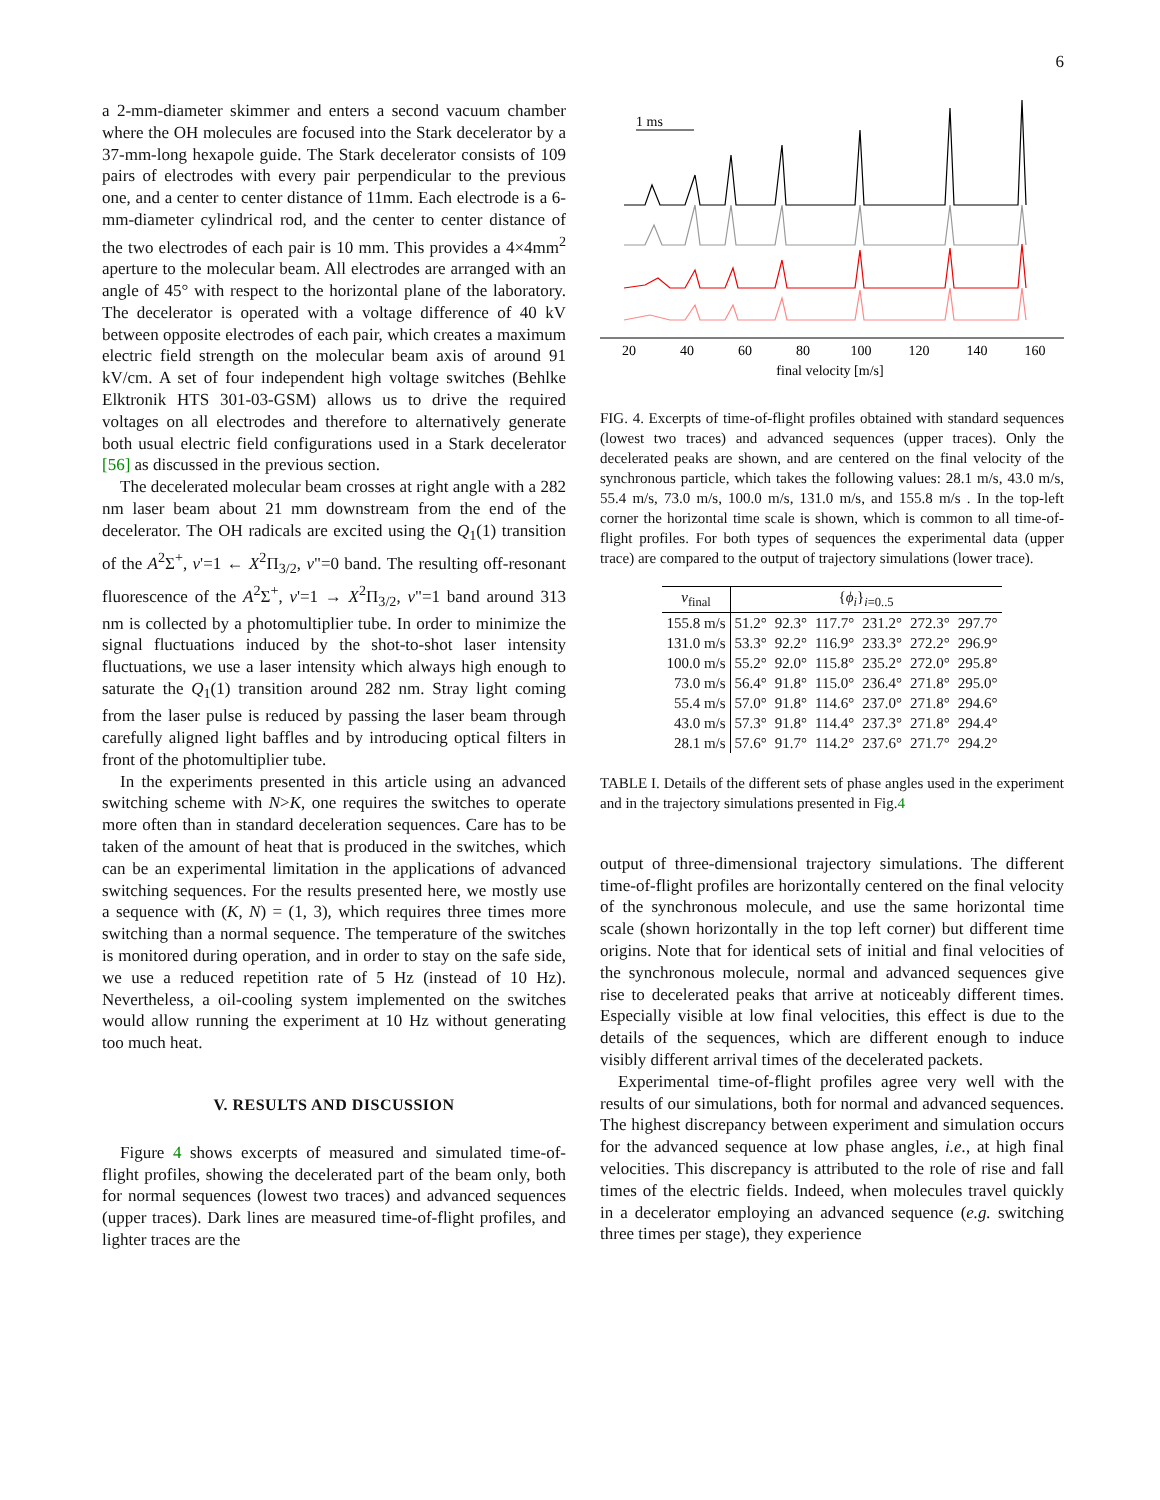6
a 2-mm-diameter skimmer and enters a second vacuum chamber where the OH molecules are focused into the Stark decelerator by a 37-mm-long hexapole guide. The Stark decelerator consists of 109 pairs of electrodes with every pair perpendicular to the previous one, and a center to center distance of 11mm. Each electrode is a 6-mm-diameter cylindrical rod, and the center to center distance of the two electrodes of each pair is 10 mm. This provides a 4×4mm<sup>2</sup> aperture to the molecular beam. All electrodes are arranged with an angle of 45° with respect to the horizontal plane of the laboratory. The decelerator is operated with a voltage difference of 40 kV between opposite electrodes of each pair, which creates a maximum electric field strength on the molecular beam axis of around 91 kV/cm. A set of four independent high voltage switches (Behlke Elktronik HTS 301-03-GSM) allows us to drive the required voltages on all electrodes and therefore to alternatively generate both usual electric field configurations used in a Stark decelerator [56] as discussed in the previous section.
The decelerated molecular beam crosses at right angle with a 282 nm laser beam about 21 mm downstream from the end of the decelerator. The OH radicals are excited using the Q<sub>1</sub>(1) transition of the A<sup>2</sup>Σ<sup>+</sup>, v'=1 ← X<sup>2</sup>Π<sub>3/2</sub>, v"=0 band. The resulting off-resonant fluorescence of the A<sup>2</sup>Σ<sup>+</sup>, v'=1 → X<sup>2</sup>Π<sub>3/2</sub>, v"=1 band around 313 nm is collected by a photomultiplier tube. In order to minimize the signal fluctuations induced by the shot-to-shot laser intensity fluctuations, we use a laser intensity which always high enough to saturate the Q<sub>1</sub>(1) transition around 282 nm. Stray light coming from the laser pulse is reduced by passing the laser beam through carefully aligned light baffles and by introducing optical filters in front of the photomultiplier tube.
In the experiments presented in this article using an advanced switching scheme with N>K, one requires the switches to operate more often than in standard deceleration sequences. Care has to be taken of the amount of heat that is produced in the switches, which can be an experimental limitation in the applications of advanced switching sequences. For the results presented here, we mostly use a sequence with (K, N) = (1, 3), which requires three times more switching than a normal sequence. The temperature of the switches is monitored during operation, and in order to stay on the safe side, we use a reduced repetition rate of 5 Hz (instead of 10 Hz). Nevertheless, a oil-cooling system implemented on the switches would allow running the experiment at 10 Hz without generating too much heat.
V. RESULTS AND DISCUSSION
Figure 4 shows excerpts of measured and simulated time-of-flight profiles, showing the decelerated part of the beam only, both for normal sequences (lowest two traces) and advanced sequences (upper traces). Dark lines are measured time-of-flight profiles, and lighter traces are the
1 ms
20
40
60
80
100
120
140
160
final velocity [m/s]
FIG. 4. Excerpts of time-of-flight profiles obtained with standard sequences (lowest two traces) and advanced sequences (upper traces). Only the decelerated peaks are shown, and are centered on the final velocity of the synchronous particle, which takes the following values: 28.1 m/s, 43.0 m/s, 55.4 m/s, 73.0 m/s, 100.0 m/s, 131.0 m/s, and 155.8 m/s . In the top-left corner the horizontal time scale is shown, which is common to all time-of-flight profiles. For both types of sequences the experimental data (upper trace) are compared to the output of trajectory simulations (lower trace).
| v<sub>final</sub> | { ϕ<sub>i</sub> }<sub>i=0..5</sub> | | | | | |
| --- | --- | --- | --- | --- | --- | --- |
| 155.8 m/s | 51.2° | 92.3° | 117.7° | 231.2° | 272.3° | 297.7° |
| 131.0 m/s | 53.3° | 92.2° | 116.9° | 233.3° | 272.2° | 296.9° |
| 100.0 m/s | 55.2° | 92.0° | 115.8° | 235.2° | 272.0° | 295.8° |
| 73.0 m/s | 56.4° | 91.8° | 115.0° | 236.4° | 271.8° | 295.0° |
| 55.4 m/s | 57.0° | 91.8° | 114.6° | 237.0° | 271.8° | 294.6° |
| 43.0 m/s | 57.3° | 91.8° | 114.4° | 237.3° | 271.8° | 294.4° |
| 28.1 m/s | 57.6° | 91.7° | 114.2° | 237.6° | 271.7° | 294.2° |
TABLE I. Details of the different sets of phase angles used in the experiment and in the trajectory simulations presented in Fig.4
output of three-dimensional trajectory simulations. The different time-of-flight profiles are horizontally centered on the final velocity of the synchronous molecule, and use the same horizontal time scale (shown horizontally in the top left corner) but different time origins. Note that for identical sets of initial and final velocities of the synchronous molecule, normal and advanced sequences give rise to decelerated peaks that arrive at noticeably different times. Especially visible at low final velocities, this effect is due to the details of the sequences, which are different enough to induce visibly different arrival times of the decelerated packets.
Experimental time-of-flight profiles agree very well with the results of our simulations, both for normal and advanced sequences. The highest discrepancy between experiment and simulation occurs for the advanced sequence at low phase angles, i.e., at high final velocities. This discrepancy is attributed to the role of rise and fall times of the electric fields. Indeed, when molecules travel quickly in a decelerator employing an advanced sequence (e.g. switching three times per stage), they experience